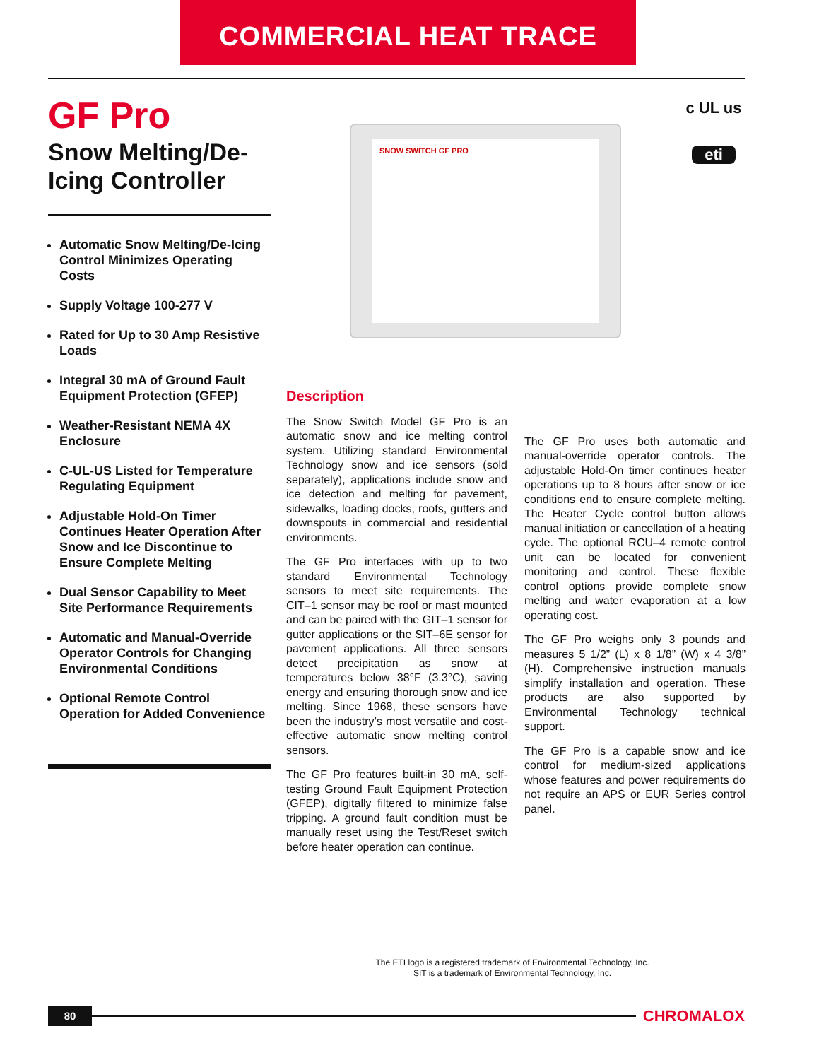COMMERCIAL HEAT TRACE
GF Pro
Snow Melting/De-Icing Controller
Automatic Snow Melting/De-Icing Control Minimizes Operating Costs
Supply Voltage 100-277 V
Rated for Up to 30 Amp Resistive Loads
Integral 30 mA of Ground Fault Equipment Protection (GFEP)
Weather-Resistant NEMA 4X Enclosure
C-UL-US Listed for Temperature Regulating Equipment
Adjustable Hold-On Timer Continues Heater Operation After Snow and Ice Discontinue to Ensure Complete Melting
Dual Sensor Capability to Meet Site Performance Requirements
Automatic and Manual-Override Operator Controls for Changing Environmental Conditions
Optional Remote Control Operation for Added Convenience
SNOW SWITCH GF PRO
c UL us
eti
Description
The Snow Switch Model GF Pro is an automatic snow and ice melting control system. Utilizing standard Environmental Technology snow and ice sensors (sold separately), applications include snow and ice detection and melting for pavement, sidewalks, loading docks, roofs, gutters and downspouts in commercial and residential environments.
The GF Pro interfaces with up to two standard Environmental Technology sensors to meet site requirements. The CIT–1 sensor may be roof or mast mounted and can be paired with the GIT–1 sensor for gutter applications or the SIT–6E sensor for pavement applications. All three sensors detect precipitation as snow at temperatures below 38°F (3.3°C), saving energy and ensuring thorough snow and ice melting. Since 1968, these sensors have been the industry’s most versatile and cost-effective automatic snow melting control sensors.
The GF Pro features built-in 30 mA, self-testing Ground Fault Equipment Protection (GFEP), digitally filtered to minimize false tripping. A ground fault condition must be manually reset using the Test/Reset switch before heater operation can continue.
The GF Pro uses both automatic and manual-override operator controls. The adjustable Hold-On timer continues heater operations up to 8 hours after snow or ice conditions end to ensure complete melting. The Heater Cycle control button allows manual initiation or cancellation of a heating cycle. The optional RCU–4 remote control unit can be located for convenient monitoring and control. These flexible control options provide complete snow melting and water evaporation at a low operating cost.
The GF Pro weighs only 3 pounds and measures 5 1/2” (L) x 8 1/8” (W) x 4 3/8” (H). Comprehensive instruction manuals simplify installation and operation. These products are also supported by Environmental Technology technical support.
The GF Pro is a capable snow and ice control for medium-sized applications whose features and power requirements do not require an APS or EUR Series control panel.
The ETI logo is a registered trademark of Environmental Technology, Inc.
SIT is a trademark of Environmental Technology, Inc.
80
CHROMALOX